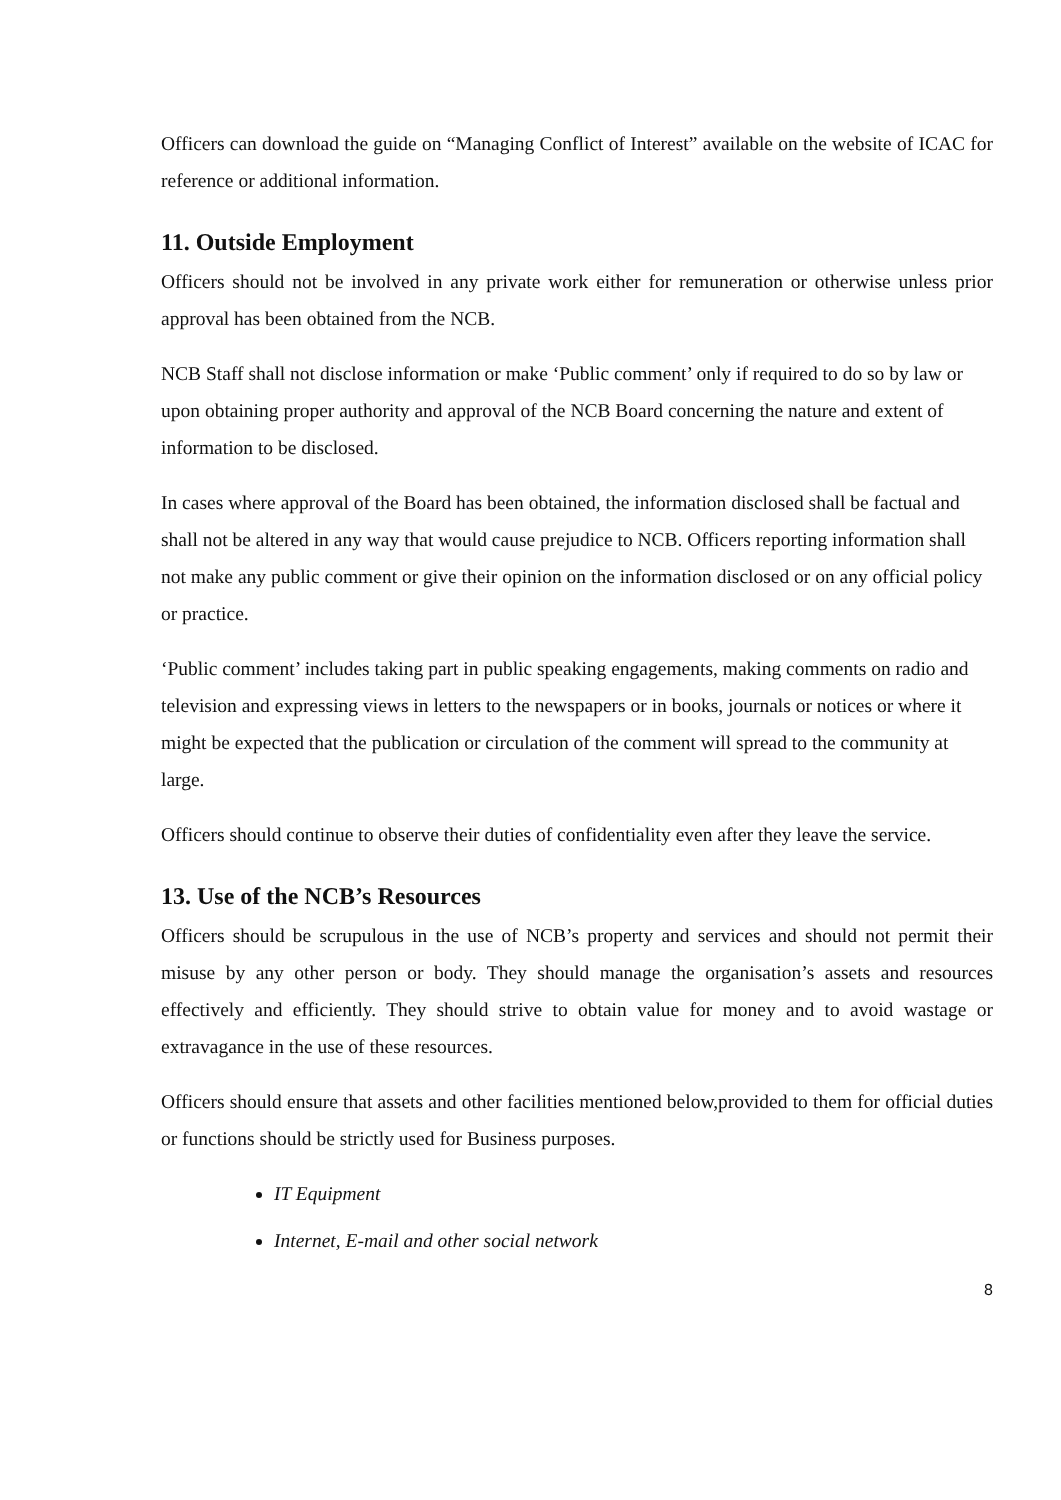Officers can download the guide on “Managing Conflict of Interest” available on the website of ICAC for reference or additional information.
11. Outside Employment
Officers should not be involved in any private work either for remuneration or otherwise unless prior approval has been obtained from the NCB.
NCB Staff shall not disclose information or make ‘Public comment’ only if required to do so by law or upon obtaining proper authority and approval of the NCB Board concerning the nature and extent of information to be disclosed.
In cases where approval of the Board has been obtained, the information disclosed shall be factual and shall not be altered in any way that would cause prejudice to NCB. Officers reporting information shall not make any public comment or give their opinion on the information disclosed or on any official policy or practice.
‘Public comment’ includes taking part in public speaking engagements, making comments on radio and television and expressing views in letters to the newspapers or in books, journals or notices or where it might be expected that the publication or circulation of the comment will spread to the community at large.
Officers should continue to observe their duties of confidentiality even after they leave the service.
13. Use of the NCB’s Resources
Officers should be scrupulous in the use of NCB’s property and services and should not permit their misuse by any other person or body. They should manage the organisation’s assets and resources effectively and efficiently. They should strive to obtain value for money and to avoid wastage or extravagance in the use of these resources.
Officers should ensure that assets and other facilities mentioned below,provided to them for official duties or functions should be strictly used for Business purposes.
IT Equipment
Internet, E-mail and other social network
8